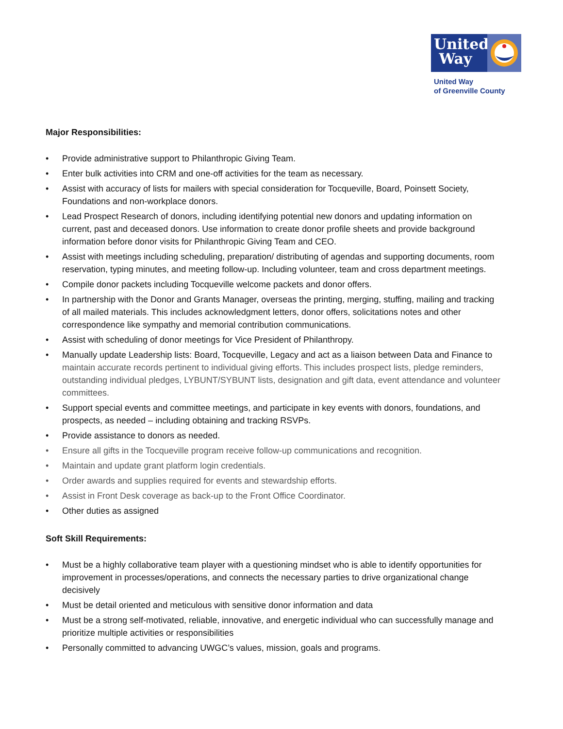United
Way
United Way
of Greenville County
Major Responsibilities:
• Provide administrative support to Philanthropic Giving Team.
• Enter bulk activities into CRM and one-off activities for the team as necessary.
• Assist with accuracy of lists for mailers with special consideration for Tocqueville, Board, Poinsett Society, Foundations and non-workplace donors.
• Lead Prospect Research of donors, including identifying potential new donors and updating information on current, past and deceased donors. Use information to create donor profile sheets and provide background information before donor visits for Philanthropic Giving Team and CEO.
• Assist with meetings including scheduling, preparation/ distributing of agendas and supporting documents, room reservation, typing minutes, and meeting follow-up. Including volunteer, team and cross department meetings.
• Compile donor packets including Tocqueville welcome packets and donor offers.
• In partnership with the Donor and Grants Manager, overseas the printing, merging, stuffing, mailing and tracking of all mailed materials. This includes acknowledgment letters, donor offers, solicitations notes and other correspondence like sympathy and memorial contribution communications.
• Assist with scheduling of donor meetings for Vice President of Philanthropy.
• Manually update Leadership lists: Board, Tocqueville, Legacy and act as a liaison between Data and Finance to maintain accurate records pertinent to individual giving efforts. This includes prospect lists, pledge reminders, outstanding individual pledges, LYBUNT/SYBUNT lists, designation and gift data, event attendance and volunteer committees.
• Support special events and committee meetings, and participate in key events with donors, foundations, and prospects, as needed – including obtaining and tracking RSVPs.
• Provide assistance to donors as needed.
• Ensure all gifts in the Tocqueville program receive follow-up communications and recognition.
• Maintain and update grant platform login credentials.
• Order awards and supplies required for events and stewardship efforts.
• Assist in Front Desk coverage as back-up to the Front Office Coordinator.
• Other duties as assigned
Soft Skill Requirements:
• Must be a highly collaborative team player with a questioning mindset who is able to identify opportunities for improvement in processes/operations, and connects the necessary parties to drive organizational change decisively
• Must be detail oriented and meticulous with sensitive donor information and data
• Must be a strong self-motivated, reliable, innovative, and energetic individual who can successfully manage and prioritize multiple activities or responsibilities
• Personally committed to advancing UWGC’s values, mission, goals and programs.